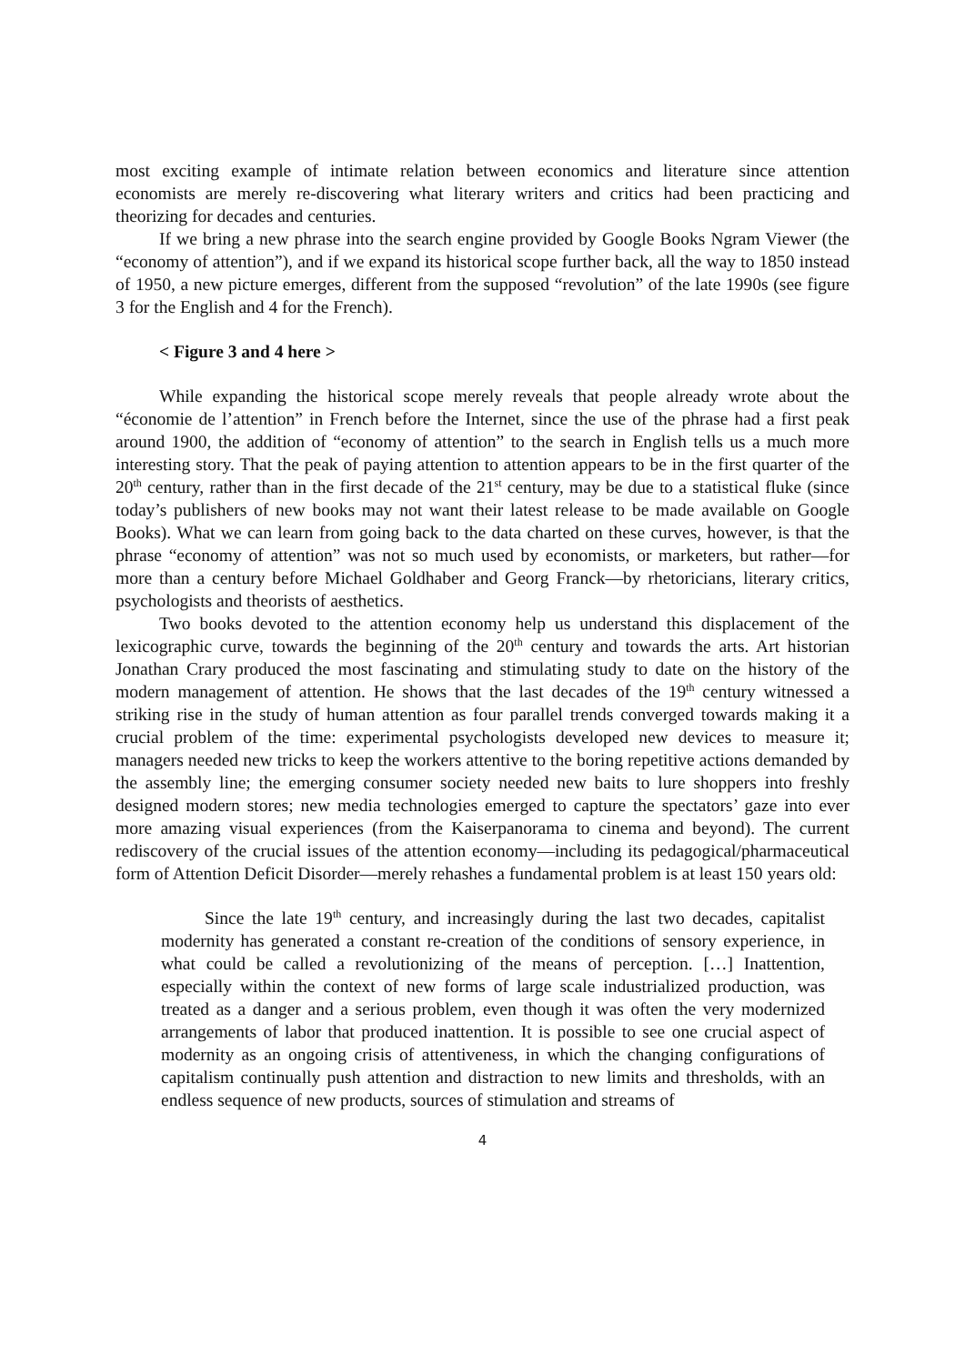most exciting example of intimate relation between economics and literature since attention economists are merely re-discovering what literary writers and critics had been practicing and theorizing for decades and centuries.
If we bring a new phrase into the search engine provided by Google Books Ngram Viewer (the “economy of attention”), and if we expand its historical scope further back, all the way to 1850 instead of 1950, a new picture emerges, different from the supposed “revolution” of the late 1990s (see figure 3 for the English and 4 for the French).
< Figure 3 and 4 here >
While expanding the historical scope merely reveals that people already wrote about the “économie de l’attention” in French before the Internet, since the use of the phrase had a first peak around 1900, the addition of “economy of attention” to the search in English tells us a much more interesting story. That the peak of paying attention to attention appears to be in the first quarter of the 20<sup>th</sup> century, rather than in the first decade of the 21<sup>st</sup> century, may be due to a statistical fluke (since today’s publishers of new books may not want their latest release to be made available on Google Books). What we can learn from going back to the data charted on these curves, however, is that the phrase “economy of attention” was not so much used by economists, or marketers, but rather—for more than a century before Michael Goldhaber and Georg Franck—by rhetoricians, literary critics, psychologists and theorists of aesthetics.
Two books devoted to the attention economy help us understand this displacement of the lexicographic curve, towards the beginning of the 20<sup>th</sup> century and towards the arts. Art historian Jonathan Crary produced the most fascinating and stimulating study to date on the history of the modern management of attention. He shows that the last decades of the 19<sup>th</sup> century witnessed a striking rise in the study of human attention as four parallel trends converged towards making it a crucial problem of the time: experimental psychologists developed new devices to measure it; managers needed new tricks to keep the workers attentive to the boring repetitive actions demanded by the assembly line; the emerging consumer society needed new baits to lure shoppers into freshly designed modern stores; new media technologies emerged to capture the spectators’ gaze into ever more amazing visual experiences (from the Kaiserpanorama to cinema and beyond). The current rediscovery of the crucial issues of the attention economy—including its pedagogical/pharmaceutical form of Attention Deficit Disorder—merely rehashes a fundamental problem is at least 150 years old:
Since the late 19<sup>th</sup> century, and increasingly during the last two decades, capitalist modernity has generated a constant re-creation of the conditions of sensory experience, in what could be called a revolutionizing of the means of perception. […] Inattention, especially within the context of new forms of large scale industrialized production, was treated as a danger and a serious problem, even though it was often the very modernized arrangements of labor that produced inattention. It is possible to see one crucial aspect of modernity as an ongoing crisis of attentiveness, in which the changing configurations of capitalism continually push attention and distraction to new limits and thresholds, with an endless sequence of new products, sources of stimulation and streams of
4